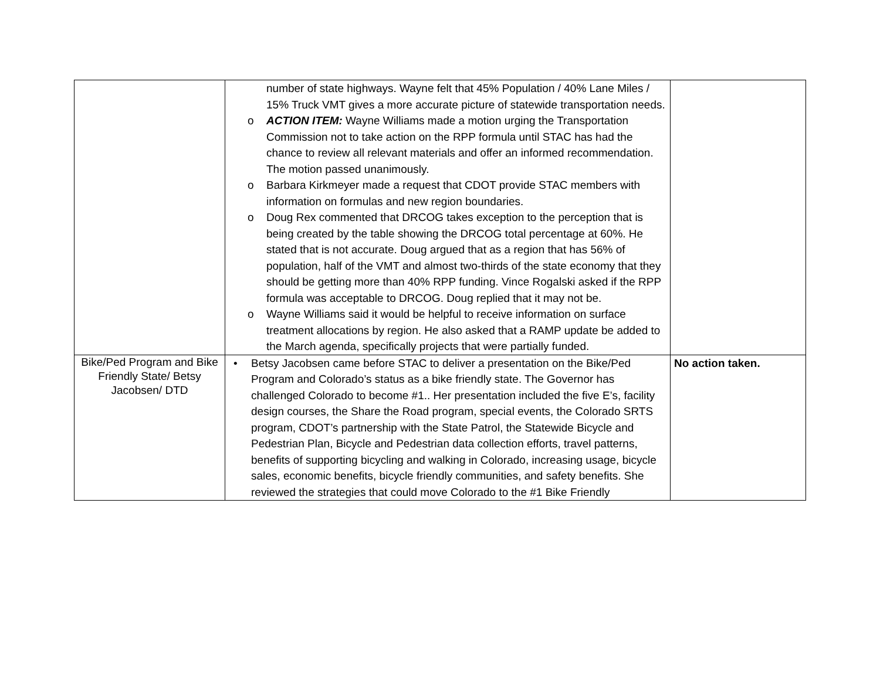| | number of state highways. Wayne felt that 45% Population / 40% Lane Miles / 15% Truck VMT gives a more accurate picture of statewide transportation needs. o ACTION ITEM: Wayne Williams made a motion urging the Transportation Commission not to take action on the RPP formula until STAC has had the chance to review all relevant materials and offer an informed recommendation. The motion passed unanimously. o Barbara Kirkmeyer made a request that CDOT provide STAC members with information on formulas and new region boundaries. o Doug Rex commented that DRCOG takes exception to the perception that is being created by the table showing the DRCOG total percentage at 60%. He stated that is not accurate. Doug argued that as a region that has 56% of population, half of the VMT and almost two-thirds of the state economy that they should be getting more than 40% RPP funding. Vince Rogalski asked if the RPP formula was acceptable to DRCOG. Doug replied that it may not be. o Wayne Williams said it would be helpful to receive information on surface treatment allocations by region. He also asked that a RAMP update be added to the March agenda, specifically projects that were partially funded. | |
| Bike/Ped Program and Bike Friendly State/ Betsy Jacobsen/ DTD | • Betsy Jacobsen came before STAC to deliver a presentation on the Bike/Ped Program and Colorado’s status as a bike friendly state. The Governor has challenged Colorado to become #1.. Her presentation included the five E’s, facility design courses, the Share the Road program, special events, the Colorado SRTS program, CDOT’s partnership with the State Patrol, the Statewide Bicycle and Pedestrian Plan, Bicycle and Pedestrian data collection efforts, travel patterns, benefits of supporting bicycling and walking in Colorado, increasing usage, bicycle sales, economic benefits, bicycle friendly communities, and safety benefits. She reviewed the strategies that could move Colorado to the #1 Bike Friendly | No action taken. |